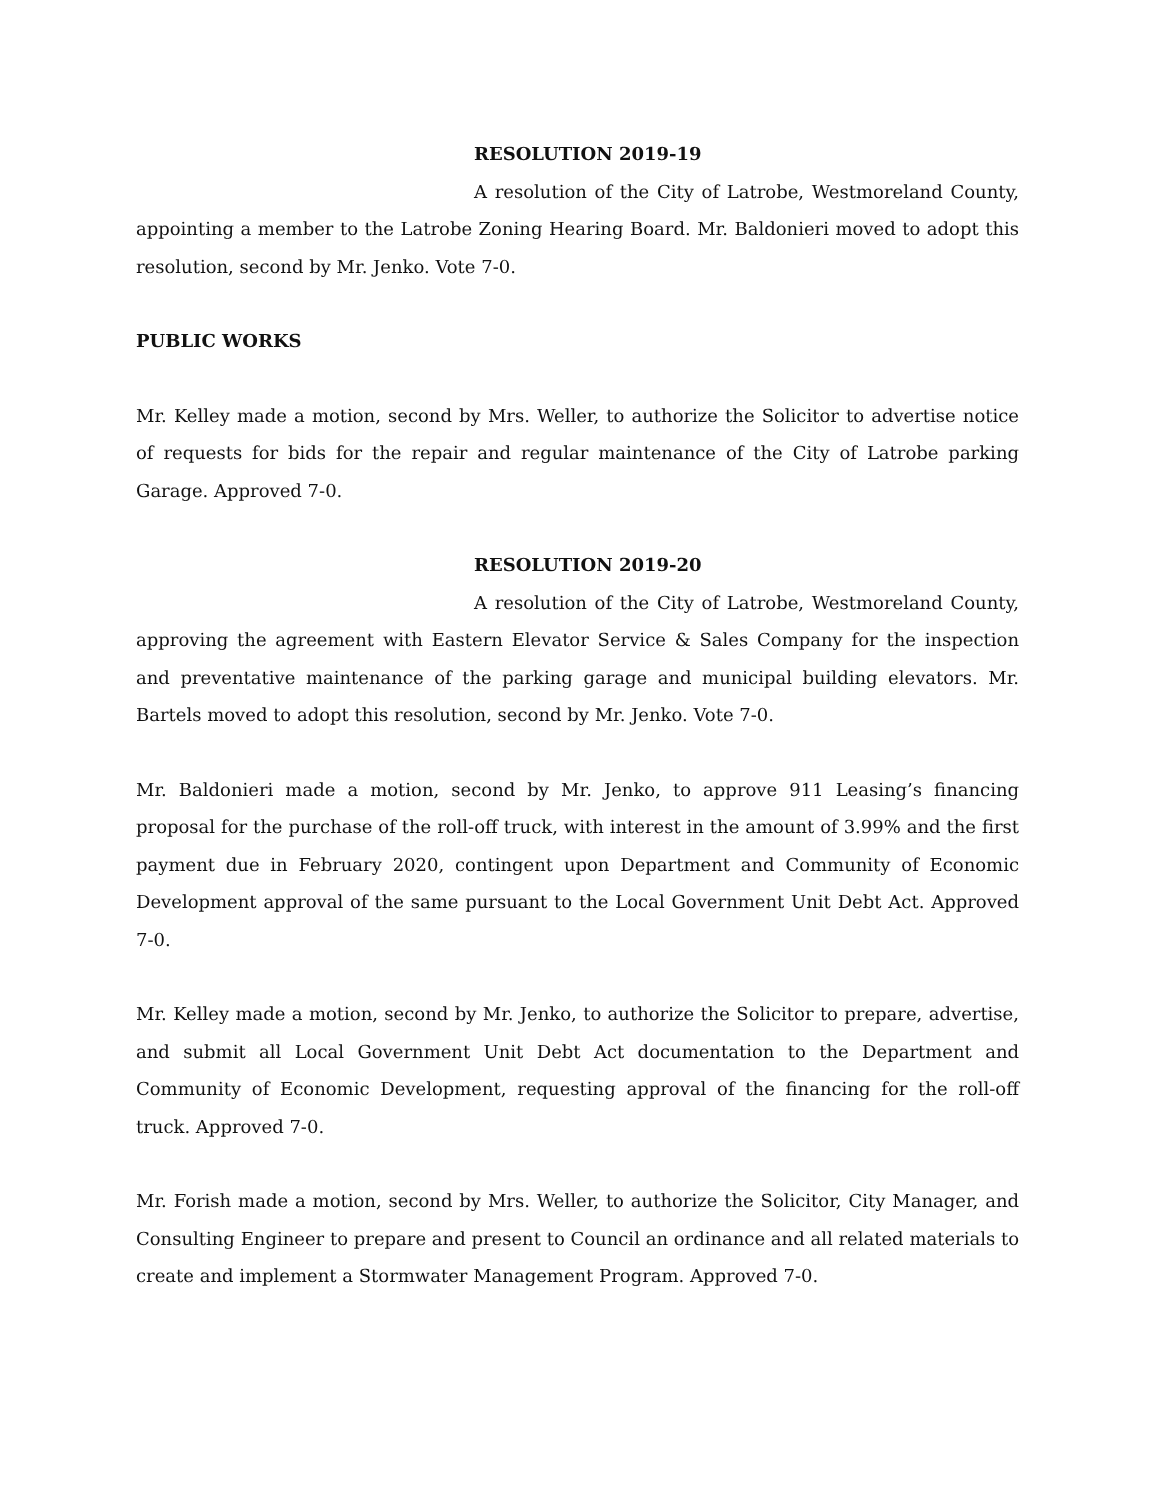RESOLUTION 2019-19
A resolution of the City of Latrobe, Westmoreland County, appointing a member to the Latrobe Zoning Hearing Board. Mr. Baldonieri moved to adopt this resolution, second by Mr. Jenko. Vote 7-0.
PUBLIC WORKS
Mr. Kelley made a motion, second by Mrs. Weller, to authorize the Solicitor to advertise notice of requests for bids for the repair and regular maintenance of the City of Latrobe parking Garage. Approved 7-0.
RESOLUTION 2019-20
A resolution of the City of Latrobe, Westmoreland County, approving the agreement with Eastern Elevator Service & Sales Company for the inspection and preventative maintenance of the parking garage and municipal building elevators. Mr. Bartels moved to adopt this resolution, second by Mr. Jenko. Vote 7-0.
Mr. Baldonieri made a motion, second by Mr. Jenko, to approve 911 Leasing’s financing proposal for the purchase of the roll-off truck, with interest in the amount of 3.99% and the first payment due in February 2020, contingent upon Department and Community of Economic Development approval of the same pursuant to the Local Government Unit Debt Act. Approved 7-0.
Mr. Kelley made a motion, second by Mr. Jenko, to authorize the Solicitor to prepare, advertise, and submit all Local Government Unit Debt Act documentation to the Department and Community of Economic Development, requesting approval of the financing for the roll-off truck. Approved 7-0.
Mr. Forish made a motion, second by Mrs. Weller, to authorize the Solicitor, City Manager, and Consulting Engineer to prepare and present to Council an ordinance and all related materials to create and implement a Stormwater Management Program. Approved 7-0.